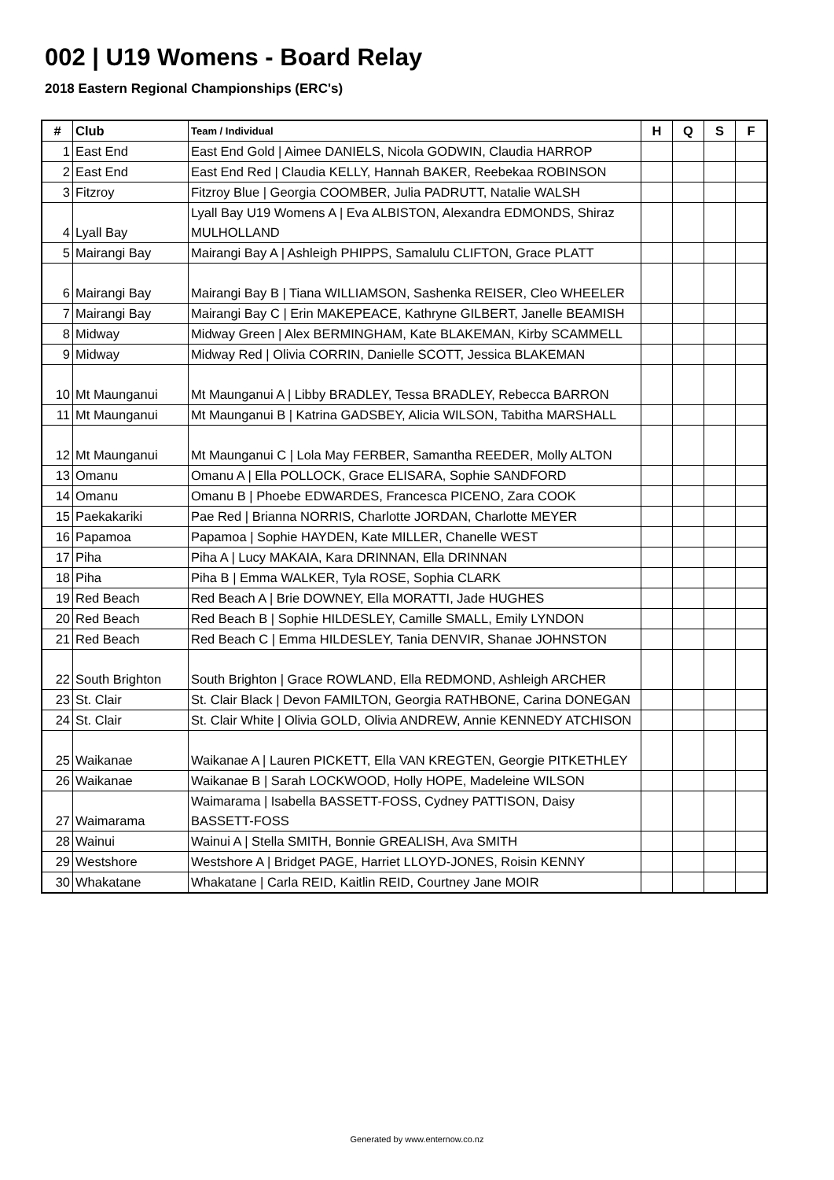002 | U19 Womens - Board Relay
2018 Eastern Regional Championships (ERC's)
| # | Club | Team / Individual | H | Q | S | F |
| --- | --- | --- | --- | --- | --- | --- |
| 1 | East End | East End Gold / Aimee DANIELS, Nicola GODWIN, Claudia HARROP | | | | |
| 2 | East End | East End Red / Claudia KELLY, Hannah BAKER, Reebekaa ROBINSON | | | | |
| 3 | Fitzroy | Fitzroy Blue / Georgia COOMBER, Julia PADRUTT, Natalie WALSH | | | | |
| 4 | Lyall Bay | Lyall Bay U19 Womens A / Eva ALBISTON, Alexandra EDMONDS, Shiraz MULHOLLAND | | | | |
| 5 | Mairangi Bay | Mairangi Bay A / Ashleigh PHIPPS, Samalulu CLIFTON, Grace PLATT | | | | |
| 6 | Mairangi Bay | Mairangi Bay B / Tiana WILLIAMSON, Sashenka REISER, Cleo WHEELER | | | | |
| 7 | Mairangi Bay | Mairangi Bay C / Erin MAKEPEACE, Kathryne GILBERT, Janelle BEAMISH | | | | |
| 8 | Midway | Midway Green / Alex BERMINGHAM, Kate BLAKEMAN, Kirby SCAMMELL | | | | |
| 9 | Midway | Midway Red / Olivia CORRIN, Danielle SCOTT, Jessica BLAKEMAN | | | | |
| 10 | Mt Maunganui | Mt Maunganui A / Libby BRADLEY, Tessa BRADLEY, Rebecca BARRON | | | | |
| 11 | Mt Maunganui | Mt Maunganui B / Katrina GADSBEY, Alicia WILSON, Tabitha MARSHALL | | | | |
| 12 | Mt Maunganui | Mt Maunganui C / Lola May FERBER, Samantha REEDER, Molly ALTON | | | | |
| 13 | Omanu | Omanu A / Ella POLLOCK, Grace ELISARA, Sophie SANDFORD | | | | |
| 14 | Omanu | Omanu B / Phoebe EDWARDES, Francesca PICENO, Zara COOK | | | | |
| 15 | Paekakariki | Pae Red / Brianna NORRIS, Charlotte JORDAN, Charlotte MEYER | | | | |
| 16 | Papamoa | Papamoa / Sophie HAYDEN, Kate MILLER, Chanelle WEST | | | | |
| 17 | Piha | Piha A / Lucy MAKAIA, Kara DRINNAN, Ella DRINNAN | | | | |
| 18 | Piha | Piha B / Emma WALKER, Tyla ROSE, Sophia CLARK | | | | |
| 19 | Red Beach | Red Beach A / Brie DOWNEY, Ella MORATTI, Jade HUGHES | | | | |
| 20 | Red Beach | Red Beach B / Sophie HILDESLEY, Camille SMALL, Emily LYNDON | | | | |
| 21 | Red Beach | Red Beach C / Emma HILDESLEY, Tania DENVIR, Shanae JOHNSTON | | | | |
| 22 | South Brighton | South Brighton / Grace ROWLAND, Ella REDMOND, Ashleigh ARCHER | | | | |
| 23 | St. Clair | St. Clair Black / Devon FAMILTON, Georgia RATHBONE, Carina DONEGAN | | | | |
| 24 | St. Clair | St. Clair White / Olivia GOLD, Olivia ANDREW, Annie KENNEDY ATCHISON | | | | |
| 25 | Waikanae | Waikanae A / Lauren PICKETT, Ella VAN KREGTEN, Georgie PITKETHLEY | | | | |
| 26 | Waikanae | Waikanae B / Sarah LOCKWOOD, Holly HOPE, Madeleine WILSON | | | | |
| 27 | Waimarama | Waimarama / Isabella BASSETT-FOSS, Cydney PATTISON, Daisy BASSETT-FOSS | | | | |
| 28 | Wainui | Wainui A / Stella SMITH, Bonnie GREALISH, Ava SMITH | | | | |
| 29 | Westshore | Westshore A / Bridget PAGE, Harriet LLOYD-JONES, Roisin KENNY | | | | |
| 30 | Whakatane | Whakatane / Carla REID, Kaitlin REID, Courtney Jane MOIR | | | | |
Generated by www.enternow.co.nz